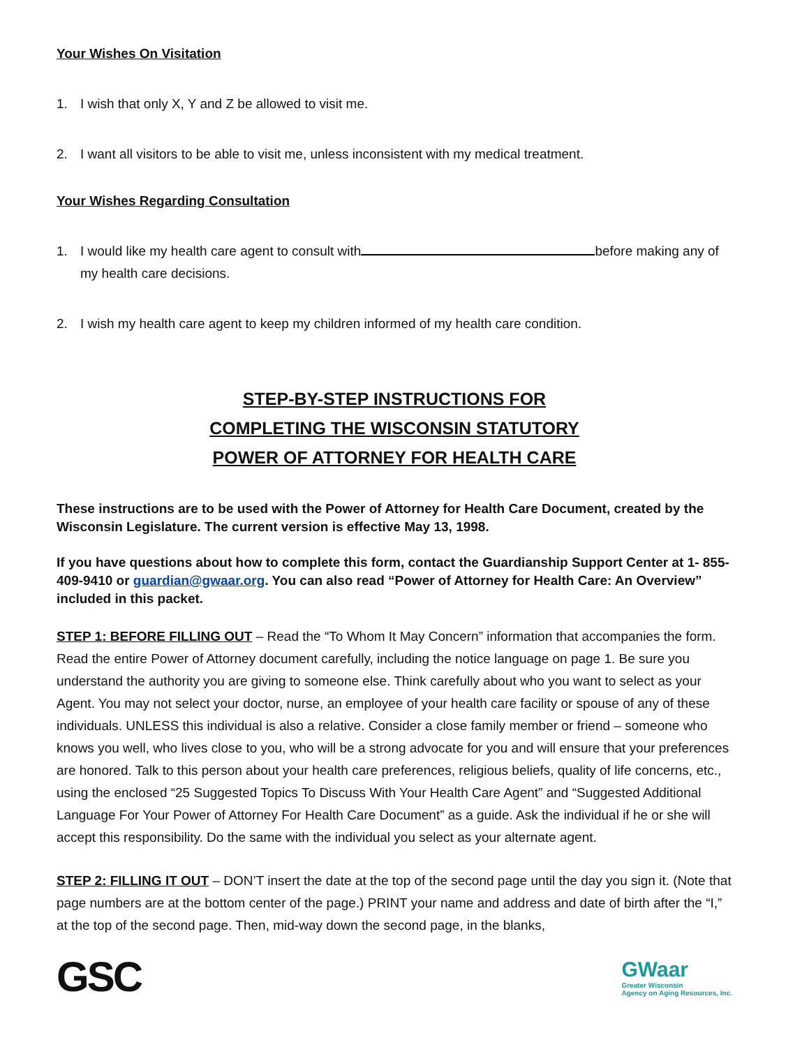Your Wishes On Visitation
1. I wish that only X, Y and Z be allowed to visit me.
2. I want all visitors to be able to visit me, unless inconsistent with my medical treatment.
Your Wishes Regarding Consultation
1. I would like my health care agent to consult with before making any of my health care decisions.
2. I wish my health care agent to keep my children informed of my health care condition.
STEP-BY-STEP INSTRUCTIONS FOR
COMPLETING THE WISCONSIN STATUTORY
POWER OF ATTORNEY FOR HEALTH CARE
These instructions are to be used with the Power of Attorney for Health Care Document, created by the Wisconsin Legislature. The current version is effective May 13, 1998.
If you have questions about how to complete this form, contact the Guardianship Support Center at 1- 855-409-9410 or guardian@gwaar.org. You can also read “Power of Attorney for Health Care: An Overview” included in this packet.
STEP 1: BEFORE FILLING OUT – Read the “To Whom It May Concern” information that accompanies the form. Read the entire Power of Attorney document carefully, including the notice language on page 1. Be sure you understand the authority you are giving to someone else. Think carefully about who you want to select as your Agent. You may not select your doctor, nurse, an employee of your health care facility or spouse of any of these individuals. UNLESS this individual is also a relative. Consider a close family member or friend – someone who knows you well, who lives close to you, who will be a strong advocate for you and will ensure that your preferences are honored. Talk to this person about your health care preferences, religious beliefs, quality of life concerns, etc., using the enclosed “25 Suggested Topics To Discuss With Your Health Care Agent” and “Suggested Additional Language For Your Power of Attorney For Health Care Document” as a guide. Ask the individual if he or she will accept this responsibility. Do the same with the individual you select as your alternate agent.
STEP 2: FILLING IT OUT – DON’T insert the date at the top of the second page until the day you sign it. (Note that page numbers are at the bottom center of the page.) PRINT your name and address and date of birth after the “I,” at the top of the second page. Then, mid-way down the second page, in the blanks,
GSC
GWaar
Greater Wisconsin
Agency on Aging Resources, Inc.